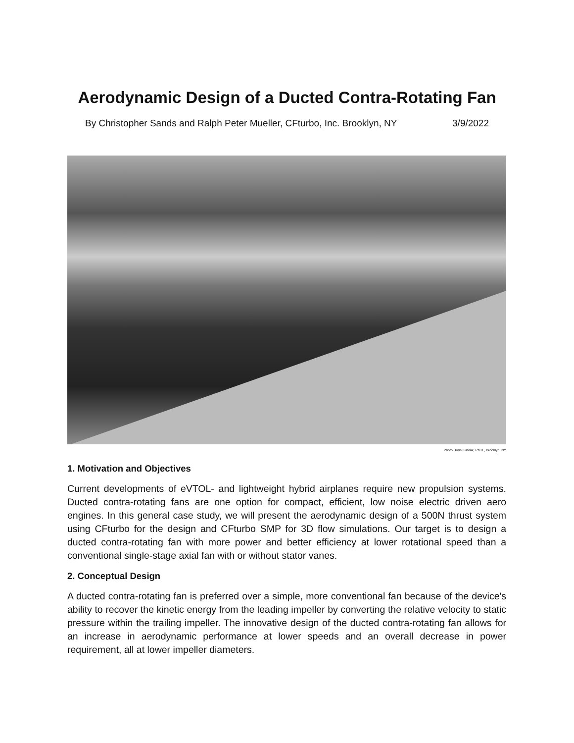Aerodynamic Design of a Ducted Contra-Rotating Fan
By Christopher Sands and Ralph Peter Mueller, CFturbo, Inc. Brooklyn, NY 3/9/2022
Photo Boris Kubrak, Ph.D., Brooklyn, NY
1. Motivation and Objectives
Current developments of eVTOL- and lightweight hybrid airplanes require new propulsion systems. Ducted contra-rotating fans are one option for compact, efficient, low noise electric driven aero engines. In this general case study, we will present the aerodynamic design of a 500N thrust system using CFturbo for the design and CFturbo SMP for 3D flow simulations. Our target is to design a ducted contra-rotating fan with more power and better efficiency at lower rotational speed than a conventional single-stage axial fan with or without stator vanes.
2. Conceptual Design
A ducted contra-rotating fan is preferred over a simple, more conventional fan because of the device's ability to recover the kinetic energy from the leading impeller by converting the relative velocity to static pressure within the trailing impeller. The innovative design of the ducted contra-rotating fan allows for an increase in aerodynamic performance at lower speeds and an overall decrease in power requirement, all at lower impeller diameters.